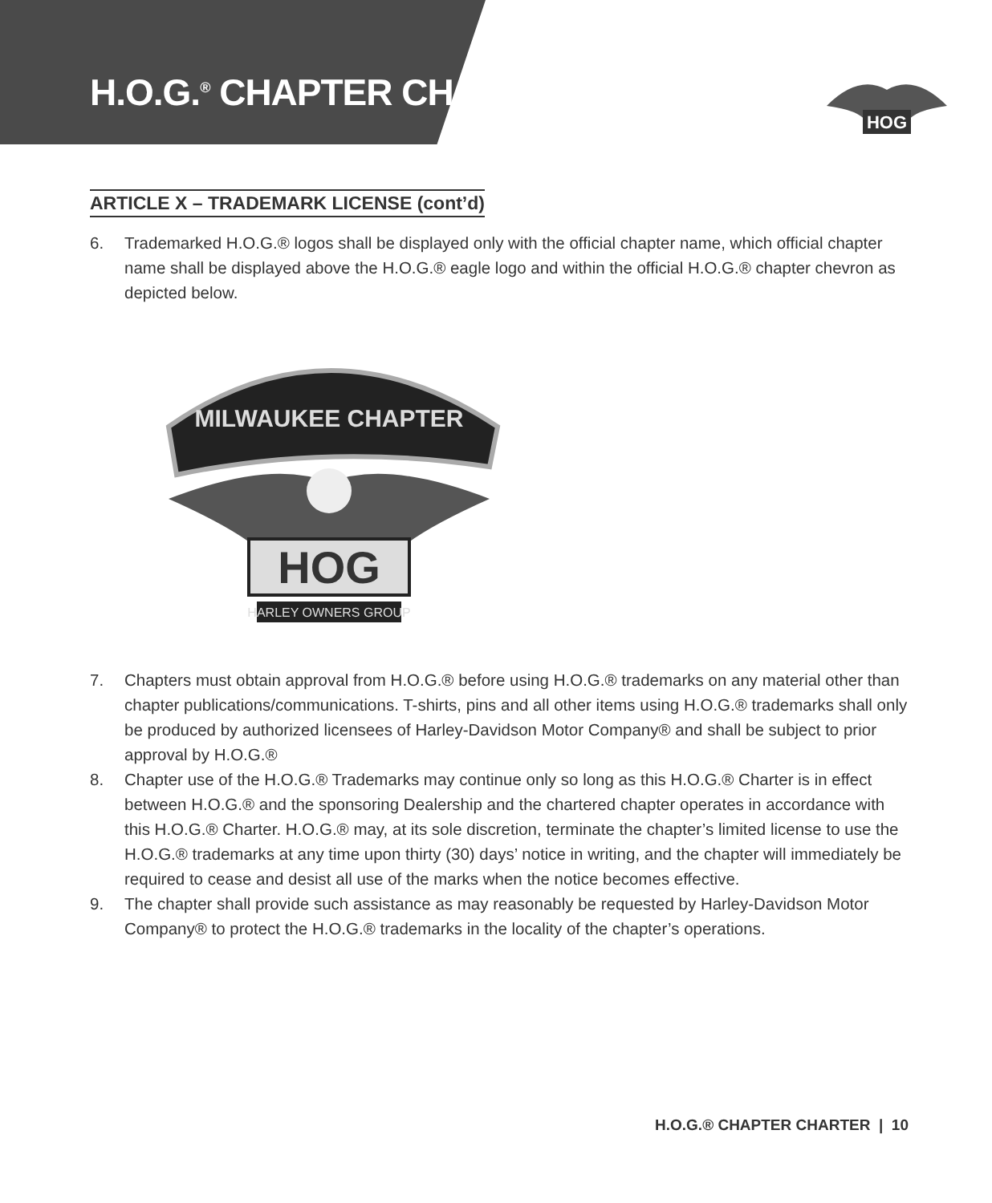H.O.G.<sup>®</sup> CHAPTER CHARTER
HOG
ARTICLE X – TRADEMARK LICENSE (cont’d)
6. Trademarked H.O.G.® logos shall be displayed only with the official chapter name, which official chapter name shall be displayed above the H.O.G.® eagle logo and within the official H.O.G.® chapter chevron as depicted below.
MILWAUKEE CHAPTER
HOG
HARLEY OWNERS GROUP
7. Chapters must obtain approval from H.O.G.® before using H.O.G.® trademarks on any material other than chapter publications/communications. T-shirts, pins and all other items using H.O.G.® trademarks shall only be produced by authorized licensees of Harley-Davidson Motor Company® and shall be subject to prior approval by H.O.G.®
8. Chapter use of the H.O.G.® Trademarks may continue only so long as this H.O.G.® Charter is in effect between H.O.G.® and the sponsoring Dealership and the chartered chapter operates in accordance with this H.O.G.® Charter. H.O.G.® may, at its sole discretion, terminate the chapter’s limited license to use the H.O.G.® trademarks at any time upon thirty (30) days’ notice in writing, and the chapter will immediately be required to cease and desist all use of the marks when the notice becomes effective.
9. The chapter shall provide such assistance as may reasonably be requested by Harley-Davidson Motor Company® to protect the H.O.G.® trademarks in the locality of the chapter’s operations.
H.O.G.® CHAPTER CHARTER | 10